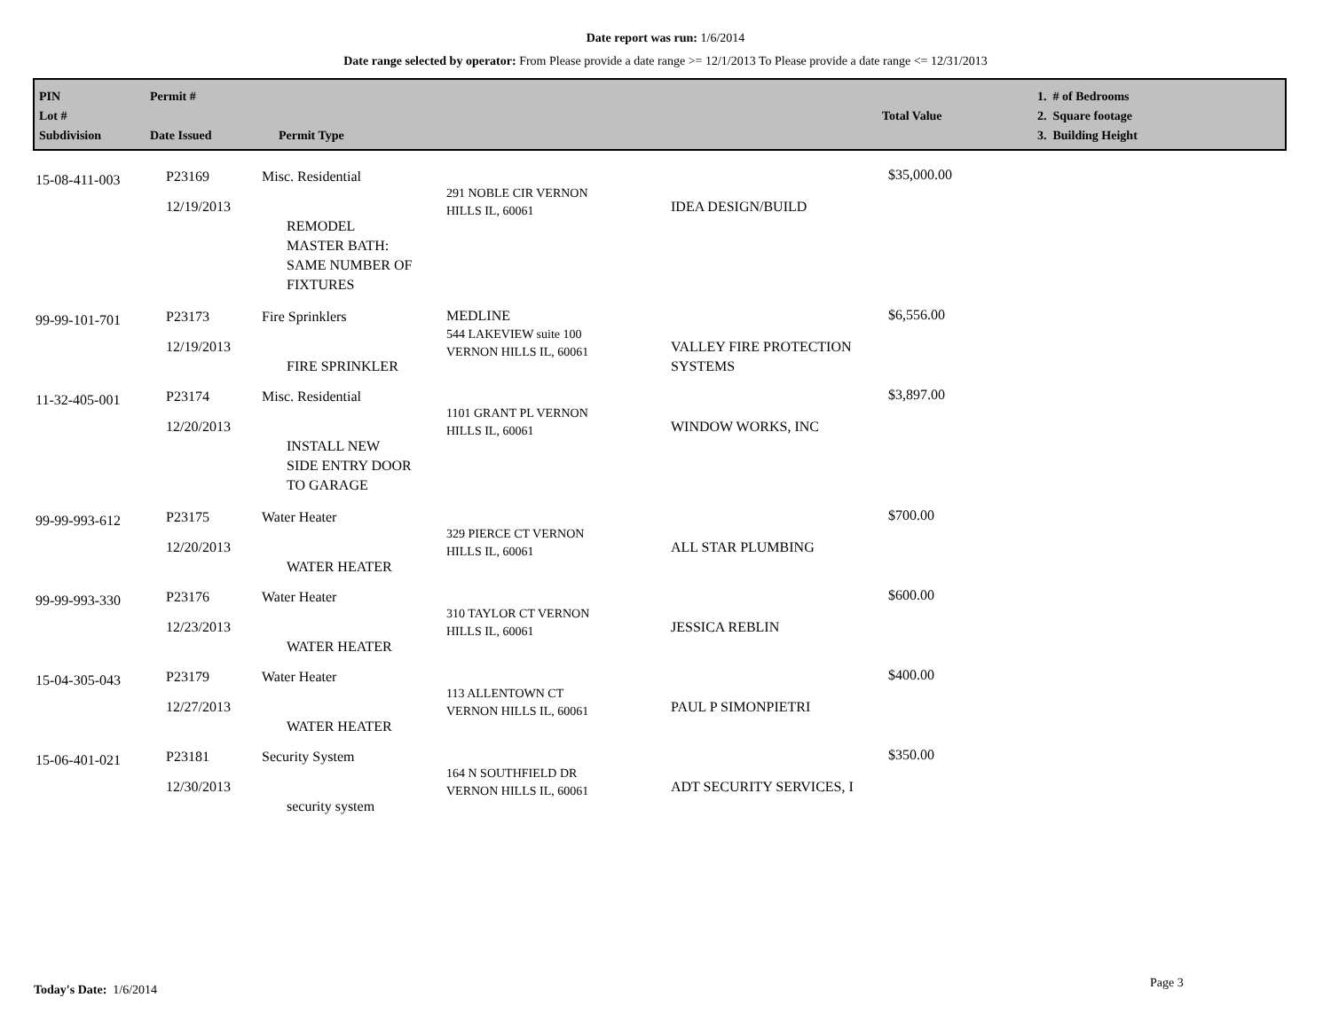Date report was run: 1/6/2014
Date range selected by operator: From Please provide a date range >= 12/1/2013 To Please provide a date range <= 12/31/2013
PIN
Lot #
Subdivision
Permit #
Date Issued
Permit Type
Total Value 1. # of Bedrooms
2. Square footage
3. Building Height
| 15-08-411-003 | P23169 12/19/2013 | Misc. Residential REMODEL MASTER BATH: SAME NUMBER OF FIXTURES | 291 NOBLE CIR VERNON HILLS IL, 60061 | IDEA DESIGN/BUILD | $35,000.00 |
| 99-99-101-701 | P23173 12/19/2013 | Fire Sprinklers FIRE SPRINKLER | MEDLINE 544 LAKEVIEW suite 100 VERNON HILLS IL, 60061 | VALLEY FIRE PROTECTION SYSTEMS | $6,556.00 |
| 11-32-405-001 | P23174 12/20/2013 | Misc. Residential INSTALL NEW SIDE ENTRY DOOR TO GARAGE | 1101 GRANT PL VERNON HILLS IL, 60061 | WINDOW WORKS, INC | $3,897.00 |
| 99-99-993-612 | P23175 12/20/2013 | Water Heater WATER HEATER | 329 PIERCE CT VERNON HILLS IL, 60061 | ALL STAR PLUMBING | $700.00 |
| 99-99-993-330 | P23176 12/23/2013 | Water Heater WATER HEATER | 310 TAYLOR CT VERNON HILLS IL, 60061 | JESSICA REBLIN | $600.00 |
| 15-04-305-043 | P23179 12/27/2013 | Water Heater WATER HEATER | 113 ALLENTOWN CT VERNON HILLS IL, 60061 | PAUL P SIMONPIETRI | $400.00 |
| 15-06-401-021 | P23181 12/30/2013 | Security System security system | 164 N SOUTHFIELD DR VERNON HILLS IL, 60061 | ADT SECURITY SERVICES, I | $350.00 |
Today's Date: 1/6/2014 Page 3